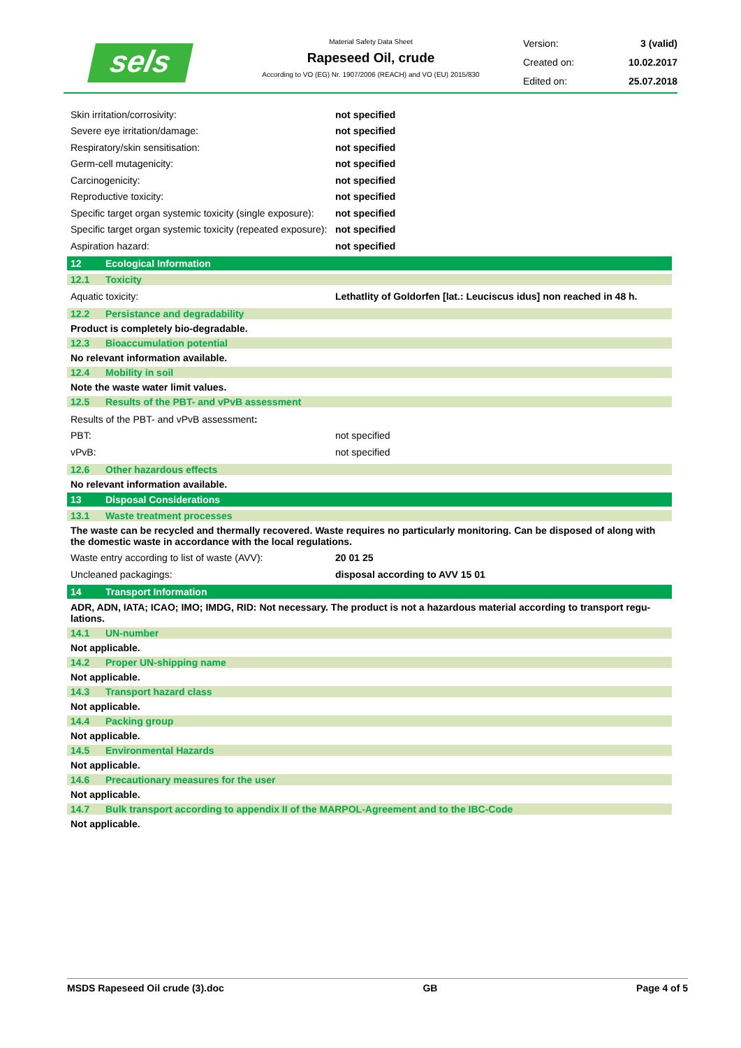sels
Material Safety Data Sheet
Rapeseed Oil, crude
According to VO (EG) Nr. 1907/2006 (REACH) and VO (EU) 2015/830
Version: 3 (valid)
Created on: 10.02.2017
Edited on: 25.07.2018
Skin irritation/corrosivity: not specified
Severe eye irritation/damage: not specified
Respiratory/skin sensitisation: not specified
Germ-cell mutagenicity: not specified
Carcinogenicity: not specified
Reproductive toxicity: not specified
Specific target organ systemic toxicity (single exposure): not specified
Specific target organ systemic toxicity (repeated exposure): not specified
Aspiration hazard: not specified
12 Ecological Information
12.1 Toxicity
Aquatic toxicity: Lethatlity of Goldorfen [lat.: Leuciscus idus] non reached in 48 h.
12.2 Persistance and degradability
Product is completely bio-degradable.
12.3 Bioaccumulation potential
No relevant information available.
12.4 Mobility in soil
Note the waste water limit values.
12.5 Results of the PBT- and vPvB assessment
Results of the PBT- and vPvB assessment:
PBT: not specified
vPvB: not specified
12.6 Other hazardous effects
No relevant information available.
13 Disposal Considerations
13.1 Waste treatment processes
The waste can be recycled and thermally recovered. Waste requires no particularly monitoring. Can be disposed of along with the domestic waste in accordance with the local regulations.
Waste entry according to list of waste (AVV): 20 01 25
Uncleaned packagings: disposal according to AVV 15 01
14 Transport Information
ADR, ADN, IATA; ICAO; IMO; IMDG, RID: Not necessary. The product is not a hazardous material according to transport regu-lations.
14.1 UN-number
Not applicable.
14.2 Proper UN-shipping name
Not applicable.
14.3 Transport hazard class
Not applicable.
14.4 Packing group
Not applicable.
14.5 Environmental Hazards
Not applicable.
14.6 Precautionary measures for the user
Not applicable.
14.7 Bulk transport according to appendix II of the MARPOL-Agreement and to the IBC-Code
Not applicable.
MSDS Rapeseed Oil crude (3).doc GB Page 4 of 5